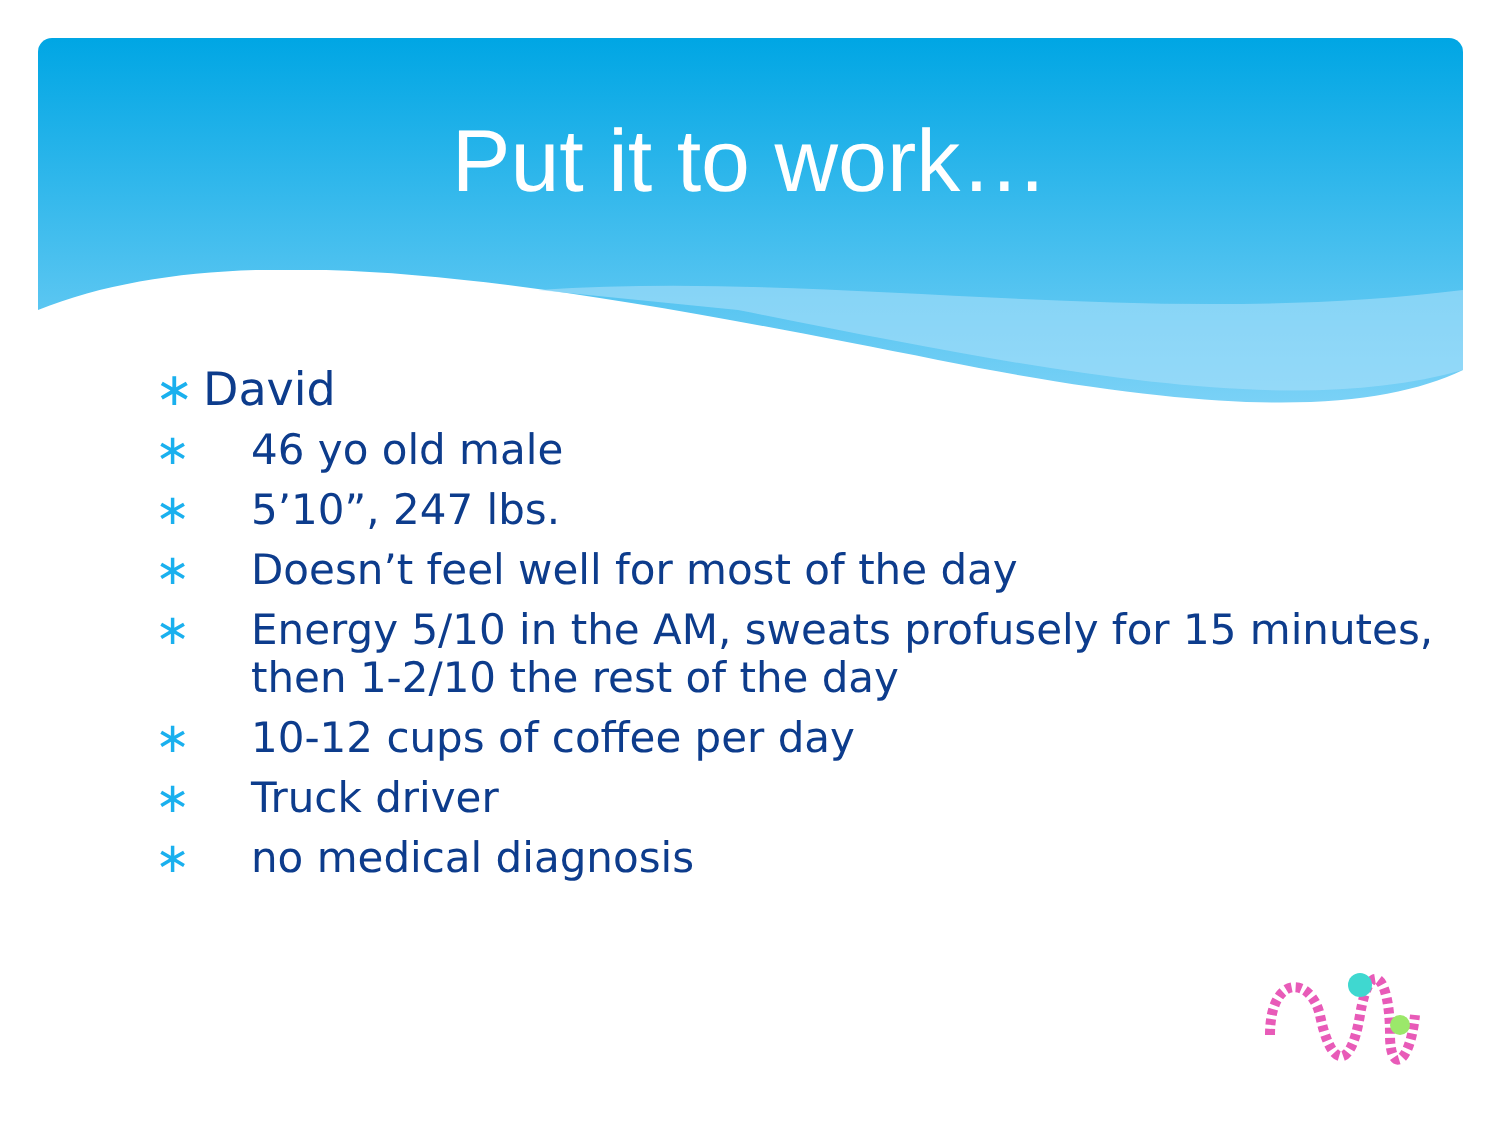Put it to work…
∗ David
∗ 46 yo old male
∗ 5’10”, 247 lbs.
∗ Doesn’t feel well for most of the day
∗ Energy 5/10 in the AM, sweats profusely for 15 minutes, then 1-2/10 the rest of the day
∗ 10-12 cups of coffee per day
∗ Truck driver
∗ no medical diagnosis